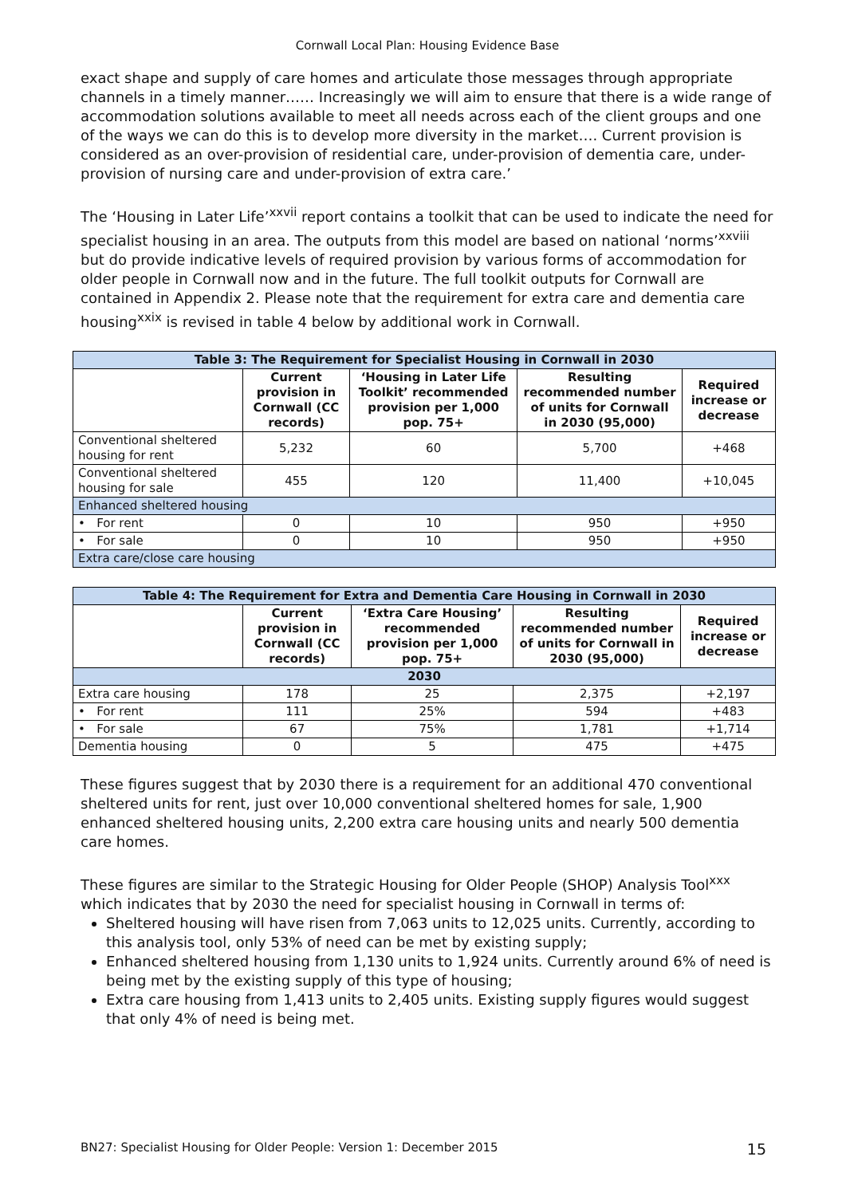Cornwall Local Plan: Housing Evidence Base
exact shape and supply of care homes and articulate those messages through appropriate channels in a timely manner…… Increasingly we will aim to ensure that there is a wide range of accommodation solutions available to meet all needs across each of the client groups and one of the ways we can do this is to develop more diversity in the market…. Current provision is considered as an over-provision of residential care, under-provision of dementia care, under-provision of nursing care and under-provision of extra care.’
The ‘Housing in Later Life’<sup>xxvii</sup> report contains a toolkit that can be used to indicate the need for specialist housing in an area. The outputs from this model are based on national ‘norms’<sup>xxviii</sup> but do provide indicative levels of required provision by various forms of accommodation for older people in Cornwall now and in the future. The full toolkit outputs for Cornwall are contained in Appendix 2. Please note that the requirement for extra care and dementia care housing<sup>xxix</sup> is revised in table 4 below by additional work in Cornwall.
| Table 3: The Requirement for Specialist Housing in Cornwall in 2030 | | | | |
| --- | --- | --- | --- | --- |
| | Current provision in Cornwall (CC records) | ‘Housing in Later Life Toolkit’ recommended provision per 1,000 pop. 75+ | Resulting recommended number of units for Cornwall in 2030 (95,000) | Required increase or decrease |
| Conventional sheltered housing for rent | 5,232 | 60 | 5,700 | +468 |
| Conventional sheltered housing for sale | 455 | 120 | 11,400 | +10,045 |
| Enhanced sheltered housing | | | | |
| • For rent | 0 | 10 | 950 | +950 |
| • For sale | 0 | 10 | 950 | +950 |
| Extra care/close care housing | | | | |
| Table 4: The Requirement for Extra and Dementia Care Housing in Cornwall in 2030 | | | | |
| --- | --- | --- | --- | --- |
| | Current provision in Cornwall (CC records) | ‘Extra Care Housing’ recommended provision per 1,000 pop. 75+ | Resulting recommended number of units for Cornwall in 2030 (95,000) | Required increase or decrease |
| 2030 | | | | |
| Extra care housing | 178 | 25 | 2,375 | +2,197 |
| • For rent | 111 | 25% | 594 | +483 |
| • For sale | 67 | 75% | 1,781 | +1,714 |
| Dementia housing | 0 | 5 | 475 | +475 |
These figures suggest that by 2030 there is a requirement for an additional 470 conventional sheltered units for rent, just over 10,000 conventional sheltered homes for sale, 1,900 enhanced sheltered housing units, 2,200 extra care housing units and nearly 500 dementia care homes.
These figures are similar to the Strategic Housing for Older People (SHOP) Analysis Tool<sup>xxx</sup> which indicates that by 2030 the need for specialist housing in Cornwall in terms of:
Sheltered housing will have risen from 7,063 units to 12,025 units. Currently, according to this analysis tool, only 53% of need can be met by existing supply;
Enhanced sheltered housing from 1,130 units to 1,924 units. Currently around 6% of need is being met by the existing supply of this type of housing;
Extra care housing from 1,413 units to 2,405 units. Existing supply figures would suggest that only 4% of need is being met.
BN27: Specialist Housing for Older People: Version 1: December 2015 15